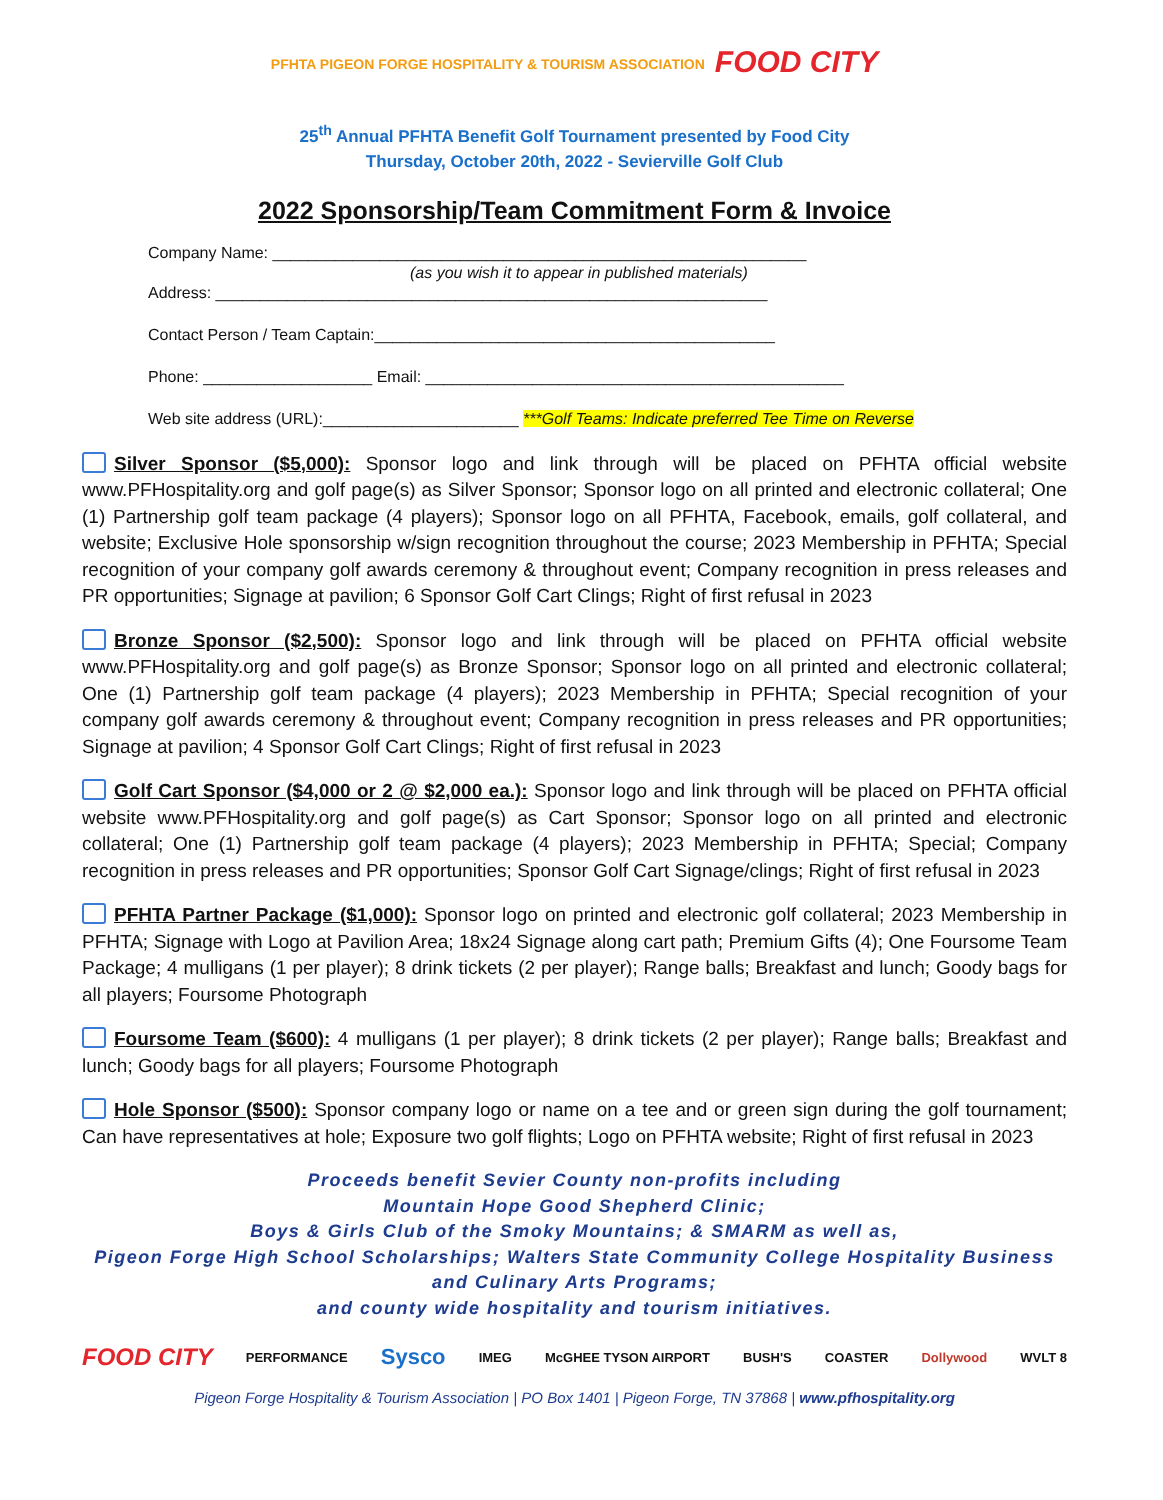PFHTA PIGEON FORGE HOSPITALITY & TOURISM ASSOCIATION FOOD CITY
25<sup>th</sup> Annual PFHTA Benefit Golf Tournament presented by Food City
Thursday, October 20th, 2022 - Sevierville Golf Club
2022 Sponsorship/Team Commitment Form & Invoice
Company Name: ____________________________________________________________
(as you wish it to appear in published materials)
Address: ______________________________________________________________
Contact Person / Team Captain:_____________________________________________
Phone: ___________________ Email: _______________________________________________
Web site address (URL):______________________ ***Golf Teams: Indicate preferred Tee Time on Reverse
Silver Sponsor ($5,000): Sponsor logo and link through will be placed on PFHTA official website www.PFHospitality.org and golf page(s) as Silver Sponsor; Sponsor logo on all printed and electronic collateral; One (1) Partnership golf team package (4 players); Sponsor logo on all PFHTA, Facebook, emails, golf collateral, and website; Exclusive Hole sponsorship w/sign recognition throughout the course; 2023 Membership in PFHTA; Special recognition of your company golf awards ceremony & throughout event; Company recognition in press releases and PR opportunities; Signage at pavilion; 6 Sponsor Golf Cart Clings; Right of first refusal in 2023
Bronze Sponsor ($2,500): Sponsor logo and link through will be placed on PFHTA official website www.PFHospitality.org and golf page(s) as Bronze Sponsor; Sponsor logo on all printed and electronic collateral; One (1) Partnership golf team package (4 players); 2023 Membership in PFHTA; Special recognition of your company golf awards ceremony & throughout event; Company recognition in press releases and PR opportunities; Signage at pavilion; 4 Sponsor Golf Cart Clings; Right of first refusal in 2023
Golf Cart Sponsor ($4,000 or 2 @ $2,000 ea.): Sponsor logo and link through will be placed on PFHTA official website www.PFHospitality.org and golf page(s) as Cart Sponsor; Sponsor logo on all printed and electronic collateral; One (1) Partnership golf team package (4 players); 2023 Membership in PFHTA; Special; Company recognition in press releases and PR opportunities; Sponsor Golf Cart Signage/clings; Right of first refusal in 2023
PFHTA Partner Package ($1,000): Sponsor logo on printed and electronic golf collateral; 2023 Membership in PFHTA; Signage with Logo at Pavilion Area; 18x24 Signage along cart path; Premium Gifts (4); One Foursome Team Package; 4 mulligans (1 per player); 8 drink tickets (2 per player); Range balls; Breakfast and lunch; Goody bags for all players; Foursome Photograph
Foursome Team ($600): 4 mulligans (1 per player); 8 drink tickets (2 per player); Range balls; Breakfast and lunch; Goody bags for all players; Foursome Photograph
Hole Sponsor ($500): Sponsor company logo or name on a tee and or green sign during the golf tournament; Can have representatives at hole; Exposure two golf flights; Logo on PFHTA website; Right of first refusal in 2023
Proceeds benefit Sevier County non-profits including
Mountain Hope Good Shepherd Clinic;
Boys & Girls Club of the Smoky Mountains; & SMARM as well as,
Pigeon Forge High School Scholarships; Walters State Community College Hospitality Business
and Culinary Arts Programs;
and county wide hospitality and tourism initiatives.
FOOD CITY PERFORMANCE Sysco IMEG McGHEE TYSON AIRPORT BUSH'S COASTER Dollywood WVLT 8
Pigeon Forge Hospitality & Tourism Association | PO Box 1401 | Pigeon Forge, TN 37868 | www.pfhospitality.org